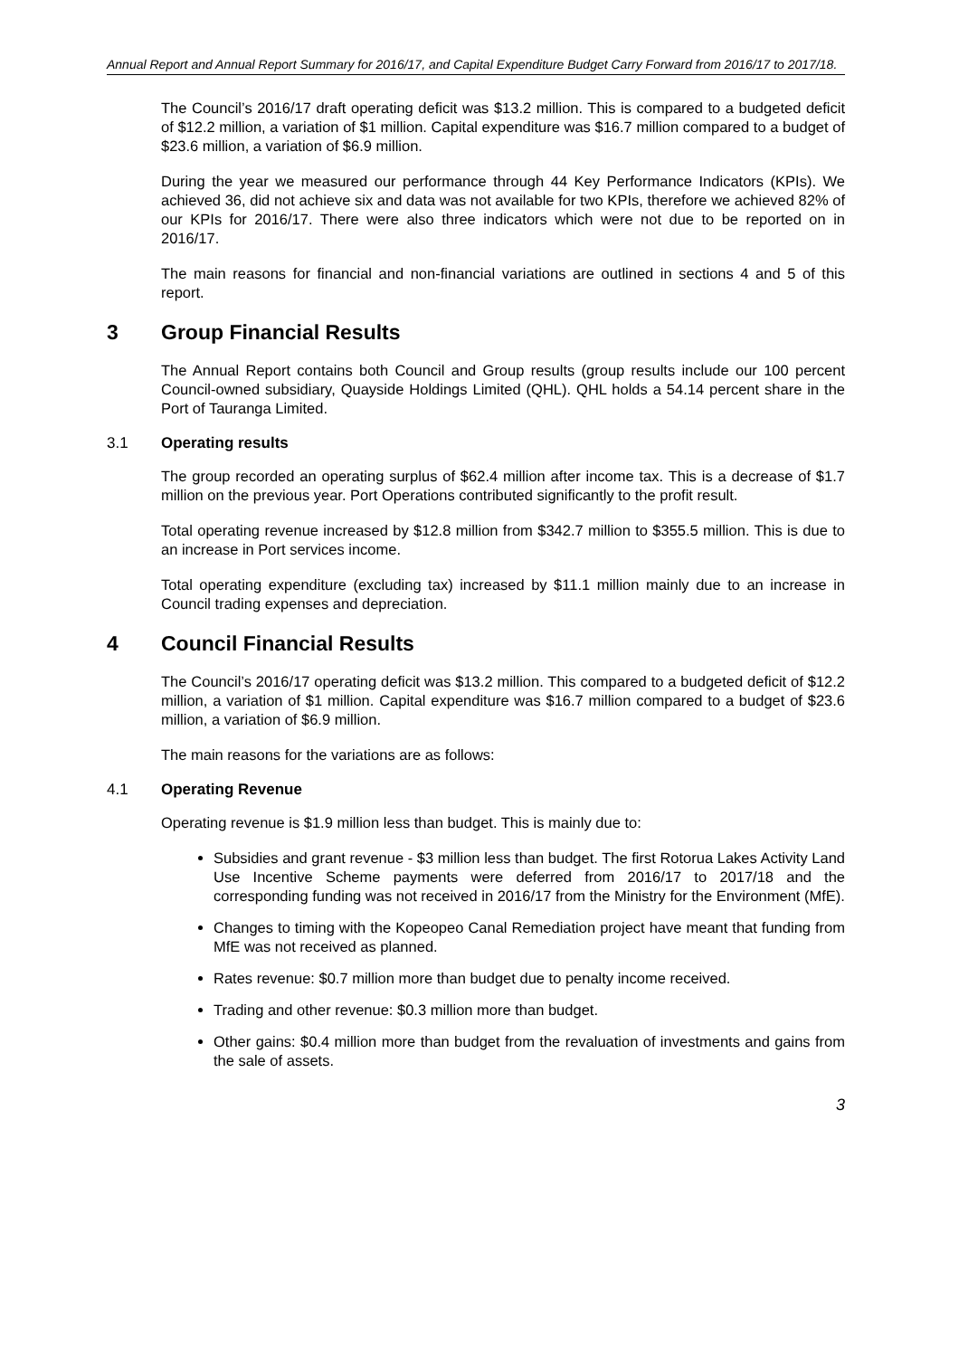Annual Report and Annual Report Summary for 2016/17, and Capital Expenditure Budget Carry Forward from 2016/17 to 2017/18.
The Council’s 2016/17 draft operating deficit was $13.2 million. This is compared to a budgeted deficit of $12.2 million, a variation of $1 million. Capital expenditure was $16.7 million compared to a budget of $23.6 million, a variation of $6.9 million.
During the year we measured our performance through 44 Key Performance Indicators (KPIs). We achieved 36, did not achieve six and data was not available for two KPIs, therefore we achieved 82% of our KPIs for 2016/17. There were also three indicators which were not due to be reported on in 2016/17.
The main reasons for financial and non-financial variations are outlined in sections 4 and 5 of this report.
3 Group Financial Results
The Annual Report contains both Council and Group results (group results include our 100 percent Council-owned subsidiary, Quayside Holdings Limited (QHL). QHL holds a 54.14 percent share in the Port of Tauranga Limited.
3.1 Operating results
The group recorded an operating surplus of $62.4 million after income tax. This is a decrease of $1.7 million on the previous year. Port Operations contributed significantly to the profit result.
Total operating revenue increased by $12.8 million from $342.7 million to $355.5 million. This is due to an increase in Port services income.
Total operating expenditure (excluding tax) increased by $11.1 million mainly due to an increase in Council trading expenses and depreciation.
4 Council Financial Results
The Council’s 2016/17 operating deficit was $13.2 million. This compared to a budgeted deficit of $12.2 million, a variation of $1 million. Capital expenditure was $16.7 million compared to a budget of $23.6 million, a variation of $6.9 million.
The main reasons for the variations are as follows:
4.1 Operating Revenue
Operating revenue is $1.9 million less than budget. This is mainly due to:
Subsidies and grant revenue - $3 million less than budget. The first Rotorua Lakes Activity Land Use Incentive Scheme payments were deferred from 2016/17 to 2017/18 and the corresponding funding was not received in 2016/17 from the Ministry for the Environment (MfE).
Changes to timing with the Kopeopeo Canal Remediation project have meant that funding from MfE was not received as planned.
Rates revenue: $0.7 million more than budget due to penalty income received.
Trading and other revenue: $0.3 million more than budget.
Other gains: $0.4 million more than budget from the revaluation of investments and gains from the sale of assets.
3